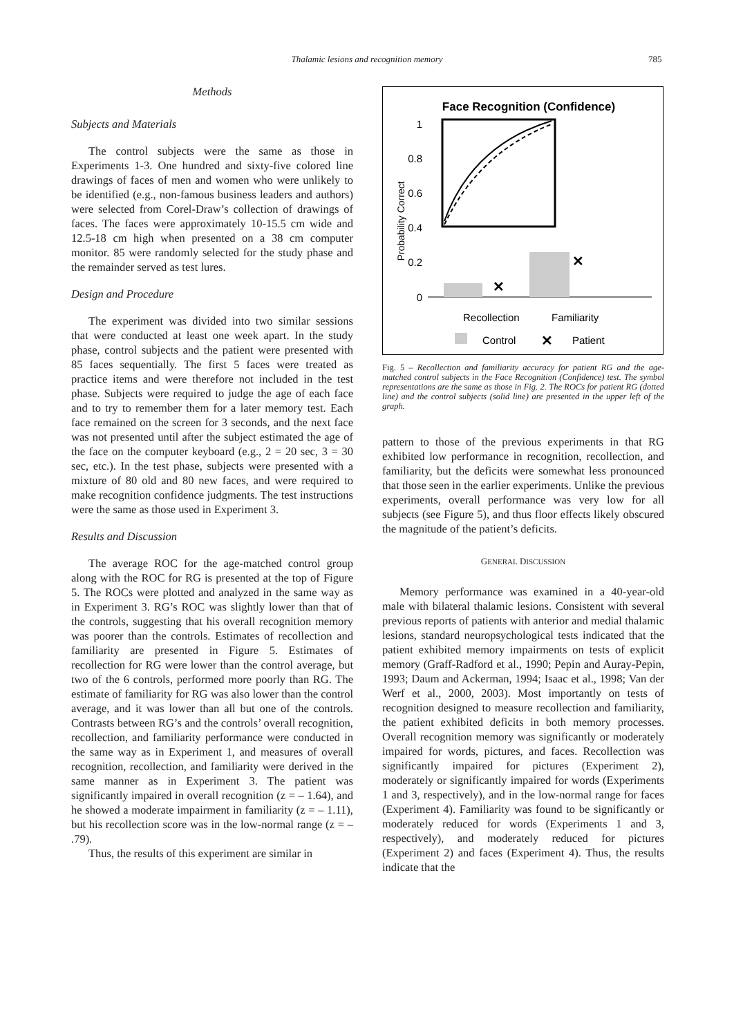Thalamic lesions and recognition memory 785
Methods
Subjects and Materials
The control subjects were the same as those in Experiments 1-3. One hundred and sixty-five colored line drawings of faces of men and women who were unlikely to be identified (e.g., non-famous business leaders and authors) were selected from Corel-Draw’s collection of drawings of faces. The faces were approximately 10-15.5 cm wide and 12.5-18 cm high when presented on a 38 cm computer monitor. 85 were randomly selected for the study phase and the remainder served as test lures.
Design and Procedure
The experiment was divided into two similar sessions that were conducted at least one week apart. In the study phase, control subjects and the patient were presented with 85 faces sequentially. The first 5 faces were treated as practice items and were therefore not included in the test phase. Subjects were required to judge the age of each face and to try to remember them for a later memory test. Each face remained on the screen for 3 seconds, and the next face was not presented until after the subject estimated the age of the face on the computer keyboard (e.g., 2 = 20 sec, 3 = 30 sec, etc.). In the test phase, subjects were presented with a mixture of 80 old and 80 new faces, and were required to make recognition confidence judgments. The test instructions were the same as those used in Experiment 3.
Results and Discussion
The average ROC for the age-matched control group along with the ROC for RG is presented at the top of Figure 5. The ROCs were plotted and analyzed in the same way as in Experiment 3. RG’s ROC was slightly lower than that of the controls, suggesting that his overall recognition memory was poorer than the controls. Estimates of recollection and familiarity are presented in Figure 5. Estimates of recollection for RG were lower than the control average, but two of the 6 controls, performed more poorly than RG. The estimate of familiarity for RG was also lower than the control average, and it was lower than all but one of the controls. Contrasts between RG’s and the controls’ overall recognition, recollection, and familiarity performance were conducted in the same way as in Experiment 1, and measures of overall recognition, recollection, and familiarity were derived in the same manner as in Experiment 3. The patient was significantly impaired in overall recognition (z = – 1.64), and he showed a moderate impairment in familiarity (z = – 1.11), but his recollection score was in the low-normal range (z = – .79).
Thus, the results of this experiment are similar in
Face Recognition (Confidence)
Probability Correct
1
0.8
0.6
0.4
0.2
0
✕
✕
Recollection
Familiarity
Control
✕
Patient
Fig. 5 – Recollection and familiarity accuracy for patient RG and the age-matched control subjects in the Face Recognition (Confidence) test. The symbol representations are the same as those in Fig. 2. The ROCs for patient RG (dotted line) and the control subjects (solid line) are presented in the upper left of the graph.
pattern to those of the previous experiments in that RG exhibited low performance in recognition, recollection, and familiarity, but the deficits were somewhat less pronounced that those seen in the earlier experiments. Unlike the previous experiments, overall performance was very low for all subjects (see Figure 5), and thus floor effects likely obscured the magnitude of the patient’s deficits.
GENERAL DISCUSSION
Memory performance was examined in a 40-year-old male with bilateral thalamic lesions. Consistent with several previous reports of patients with anterior and medial thalamic lesions, standard neuropsychological tests indicated that the patient exhibited memory impairments on tests of explicit memory (Graff-Radford et al., 1990; Pepin and Auray-Pepin, 1993; Daum and Ackerman, 1994; Isaac et al., 1998; Van der Werf et al., 2000, 2003). Most importantly on tests of recognition designed to measure recollection and familiarity, the patient exhibited deficits in both memory processes. Overall recognition memory was significantly or moderately impaired for words, pictures, and faces. Recollection was significantly impaired for pictures (Experiment 2), moderately or significantly impaired for words (Experiments 1 and 3, respectively), and in the low-normal range for faces (Experiment 4). Familiarity was found to be significantly or moderately reduced for words (Experiments 1 and 3, respectively), and moderately reduced for pictures (Experiment 2) and faces (Experiment 4). Thus, the results indicate that the